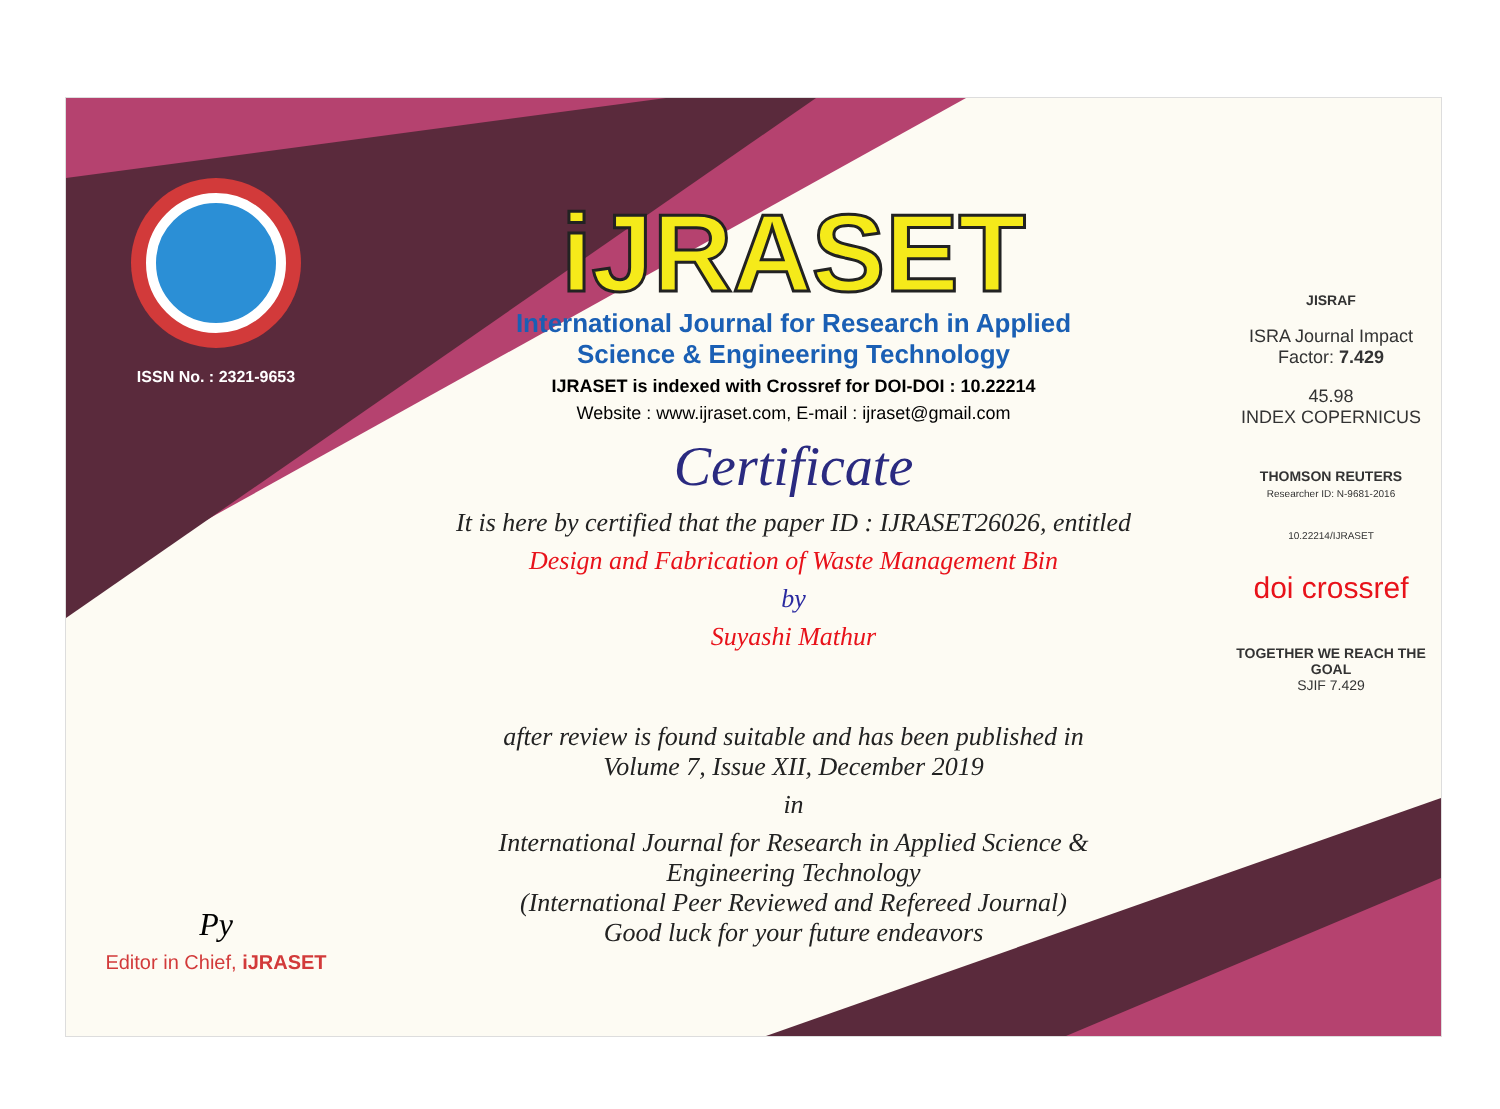ISSN No. : 2321-9653
Py
Editor in Chief, iJRASET
iJRASET
International Journal for Research in Applied
Science & Engineering Technology
IJRASET is indexed with Crossref for DOI-DOI : 10.22214
Website : www.ijraset.com, E-mail : ijraset@gmail.com
Certificate
It is here by certified that the paper ID : IJRASET26026, entitled
Design and Fabrication of Waste Management Bin
by
Suyashi Mathur
after review is found suitable and has been published in
Volume 7, Issue XII, December 2019
in
International Journal for Research in Applied Science &
Engineering Technology
(International Peer Reviewed and Refereed Journal)
Good luck for your future endeavors
JISRAF
ISRA Journal Impact
Factor: 7.429
45.98
INDEX COPERNICUS
THOMSON REUTERS
Researcher ID: N-9681-2016
10.22214/IJRASET
doi crossref
TOGETHER WE REACH THE GOAL
SJIF 7.429